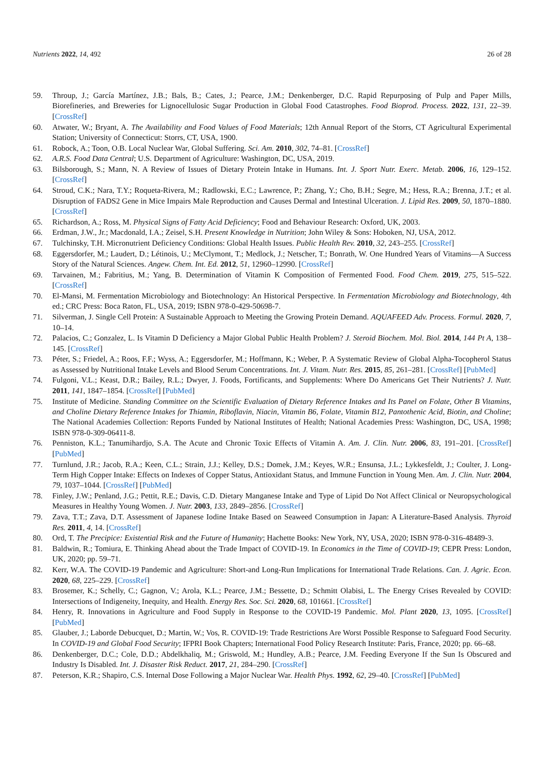Nutrients 2022, 14, 492 26 of 28
59. Throup, J.; García Martínez, J.B.; Bals, B.; Cates, J.; Pearce, J.M.; Denkenberger, D.C. Rapid Repurposing of Pulp and Paper Mills, Biorefineries, and Breweries for Lignocellulosic Sugar Production in Global Food Catastrophes. Food Bioprod. Process. 2022, 131, 22–39. [CrossRef]
60. Atwater, W.; Bryant, A. The Availability and Food Values of Food Materials; 12th Annual Report of the Storrs, CT Agricultural Experimental Station; University of Connecticut: Storrs, CT, USA, 1900.
61. Robock, A.; Toon, O.B. Local Nuclear War, Global Suffering. Sci. Am. 2010, 302, 74–81. [CrossRef]
62. A.R.S. Food Data Central; U.S. Department of Agriculture: Washington, DC, USA, 2019.
63. Bilsborough, S.; Mann, N. A Review of Issues of Dietary Protein Intake in Humans. Int. J. Sport Nutr. Exerc. Metab. 2006, 16, 129–152. [CrossRef]
64. Stroud, C.K.; Nara, T.Y.; Roqueta-Rivera, M.; Radlowski, E.C.; Lawrence, P.; Zhang, Y.; Cho, B.H.; Segre, M.; Hess, R.A.; Brenna, J.T.; et al. Disruption of FADS2 Gene in Mice Impairs Male Reproduction and Causes Dermal and Intestinal Ulceration. J. Lipid Res. 2009, 50, 1870–1880. [CrossRef]
65. Richardson, A.; Ross, M. Physical Signs of Fatty Acid Deficiency; Food and Behaviour Research: Oxford, UK, 2003.
66. Erdman, J.W., Jr.; Macdonald, I.A.; Zeisel, S.H. Present Knowledge in Nutrition; John Wiley & Sons: Hoboken, NJ, USA, 2012.
67. Tulchinsky, T.H. Micronutrient Deficiency Conditions: Global Health Issues. Public Health Rev. 2010, 32, 243–255. [CrossRef]
68. Eggersdorfer, M.; Laudert, D.; Létinois, U.; McClymont, T.; Medlock, J.; Netscher, T.; Bonrath, W. One Hundred Years of Vitamins—A Success Story of the Natural Sciences. Angew. Chem. Int. Ed. 2012, 51, 12960–12990. [CrossRef]
69. Tarvainen, M.; Fabritius, M.; Yang, B. Determination of Vitamin K Composition of Fermented Food. Food Chem. 2019, 275, 515–522. [CrossRef]
70. El-Mansi, M. Fermentation Microbiology and Biotechnology: An Historical Perspective. In Fermentation Microbiology and Biotechnology, 4th ed.; CRC Press: Boca Raton, FL, USA, 2019; ISBN 978-0-429-50698-7.
71. Silverman, J. Single Cell Protein: A Sustainable Approach to Meeting the Growing Protein Demand. AQUAFEED Adv. Process. Formul. 2020, 7, 10–14.
72. Palacios, C.; Gonzalez, L. Is Vitamin D Deficiency a Major Global Public Health Problem? J. Steroid Biochem. Mol. Biol. 2014, 144 Pt A, 138–145. [CrossRef]
73. Péter, S.; Friedel, A.; Roos, F.F.; Wyss, A.; Eggersdorfer, M.; Hoffmann, K.; Weber, P. A Systematic Review of Global Alpha-Tocopherol Status as Assessed by Nutritional Intake Levels and Blood Serum Concentrations. Int. J. Vitam. Nutr. Res. 2015, 85, 261–281. [CrossRef] [PubMed]
74. Fulgoni, V.L.; Keast, D.R.; Bailey, R.L.; Dwyer, J. Foods, Fortificants, and Supplements: Where Do Americans Get Their Nutrients? J. Nutr. 2011, 141, 1847–1854. [CrossRef] [PubMed]
75. Institute of Medicine. Standing Committee on the Scientific Evaluation of Dietary Reference Intakes and Its Panel on Folate, Other B Vitamins, and Choline Dietary Reference Intakes for Thiamin, Riboflavin, Niacin, Vitamin B6, Folate, Vitamin B12, Pantothenic Acid, Biotin, and Choline; The National Academies Collection: Reports Funded by National Institutes of Health; National Academies Press: Washington, DC, USA, 1998; ISBN 978-0-309-06411-8.
76. Penniston, K.L.; Tanumihardjo, S.A. The Acute and Chronic Toxic Effects of Vitamin A. Am. J. Clin. Nutr. 2006, 83, 191–201. [CrossRef] [PubMed]
77. Turnlund, J.R.; Jacob, R.A.; Keen, C.L.; Strain, J.J.; Kelley, D.S.; Domek, J.M.; Keyes, W.R.; Ensunsa, J.L.; Lykkesfeldt, J.; Coulter, J. Long-Term High Copper Intake: Effects on Indexes of Copper Status, Antioxidant Status, and Immune Function in Young Men. Am. J. Clin. Nutr. 2004, 79, 1037–1044. [CrossRef] [PubMed]
78. Finley, J.W.; Penland, J.G.; Pettit, R.E.; Davis, C.D. Dietary Manganese Intake and Type of Lipid Do Not Affect Clinical or Neuropsychological Measures in Healthy Young Women. J. Nutr. 2003, 133, 2849–2856. [CrossRef]
79. Zava, T.T.; Zava, D.T. Assessment of Japanese Iodine Intake Based on Seaweed Consumption in Japan: A Literature-Based Analysis. Thyroid Res. 2011, 4, 14. [CrossRef]
80. Ord, T. The Precipice: Existential Risk and the Future of Humanity; Hachette Books: New York, NY, USA, 2020; ISBN 978-0-316-48489-3.
81. Baldwin, R.; Tomiura, E. Thinking Ahead about the Trade Impact of COVID-19. In Economics in the Time of COVID-19; CEPR Press: London, UK, 2020; pp. 59–71.
82. Kerr, W.A. The COVID-19 Pandemic and Agriculture: Short-and Long-Run Implications for International Trade Relations. Can. J. Agric. Econ. 2020, 68, 225–229. [CrossRef]
83. Brosemer, K.; Schelly, C.; Gagnon, V.; Arola, K.L.; Pearce, J.M.; Bessette, D.; Schmitt Olabisi, L. The Energy Crises Revealed by COVID: Intersections of Indigeneity, Inequity, and Health. Energy Res. Soc. Sci. 2020, 68, 101661. [CrossRef]
84. Henry, R. Innovations in Agriculture and Food Supply in Response to the COVID-19 Pandemic. Mol. Plant 2020, 13, 1095. [CrossRef] [PubMed]
85. Glauber, J.; Laborde Debucquet, D.; Martin, W.; Vos, R. COVID-19: Trade Restrictions Are Worst Possible Response to Safeguard Food Security. In COVID-19 and Global Food Security; IFPRI Book Chapters; International Food Policy Research Institute: Paris, France, 2020; pp. 66–68.
86. Denkenberger, D.C.; Cole, D.D.; Abdelkhaliq, M.; Griswold, M.; Hundley, A.B.; Pearce, J.M. Feeding Everyone If the Sun Is Obscured and Industry Is Disabled. Int. J. Disaster Risk Reduct. 2017, 21, 284–290. [CrossRef]
87. Peterson, K.R.; Shapiro, C.S. Internal Dose Following a Major Nuclear War. Health Phys. 1992, 62, 29–40. [CrossRef] [PubMed]